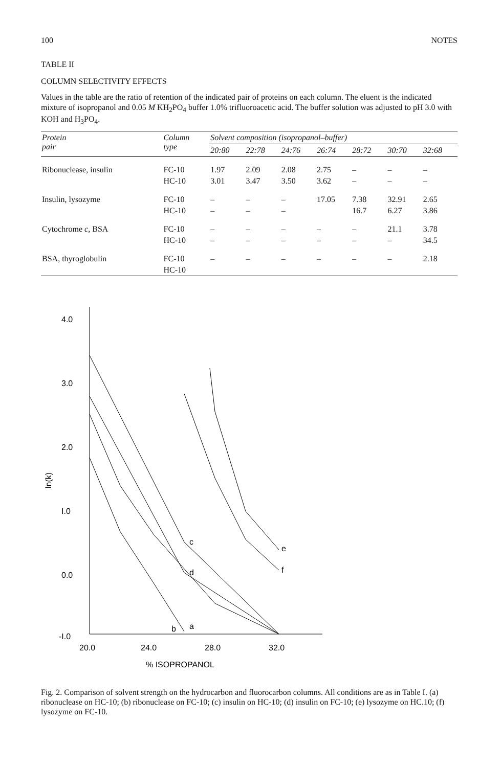100 NOTES
TABLE II
COLUMN SELECTIVITY EFFECTS
Values in the table are the ratio of retention of the indicated pair of proteins on each column. The eluent is the indicated mixture of isopropanol and 0.05 M KH<sub>2</sub>PO<sub>4</sub> buffer 1.0% trifluoroacetic acid. The buffer solution was adjusted to pH 3.0 with KOH and H<sub>3</sub>PO<sub>4</sub>.
| Protein pair | Column type | Solvent composition (isopropanol–buffer) | | | | | | |
| --- | --- | --- | --- | --- | --- | --- | --- | --- |
| | | 20:80 | 22:78 | 24:76 | 26:74 | 28:72 | 30:70 | 32:68 |
| Ribonuclease, insulin | FC-10 | 1.97 | 2.09 | 2.08 | 2.75 | – | – | – |
| | HC-10 | 3.01 | 3.47 | 3.50 | 3.62 | – | – | – |
| Insulin, lysozyme | FC-10 | – | – | – | 17.05 | 7.38 | 32.91 | 2.65 |
| | HC-10 | – | – | – | | 16.7 | 6.27 | 3.86 |
| Cytochrome c , BSA | FC-10 | – | – | – | – | – | 21.1 | 3.78 |
| | HC-10 | – | – | – | – | – | – | 34.5 |
| BSA, thyroglobulin | FC-10 | – | – | – | – | – | – | 2.18 |
| | HC-10 | | | | | | | |
4.0
3.0
2.0
I.0
0.0
-I.0
ln(k)
20.0
24.0
28.0
32.0
% ISOPROPANOL
c
d
e
f
a
b
Fig. 2. Comparison of solvent strength on the hydrocarbon and fluorocarbon columns. All conditions are as in Table I. (a) ribonuclease on HC-10; (b) ribonuclease on FC-10; (c) insulin on HC-10; (d) insulin on FC-10; (e) lysozyme on HC.10; (f) lysozyme on FC-10.